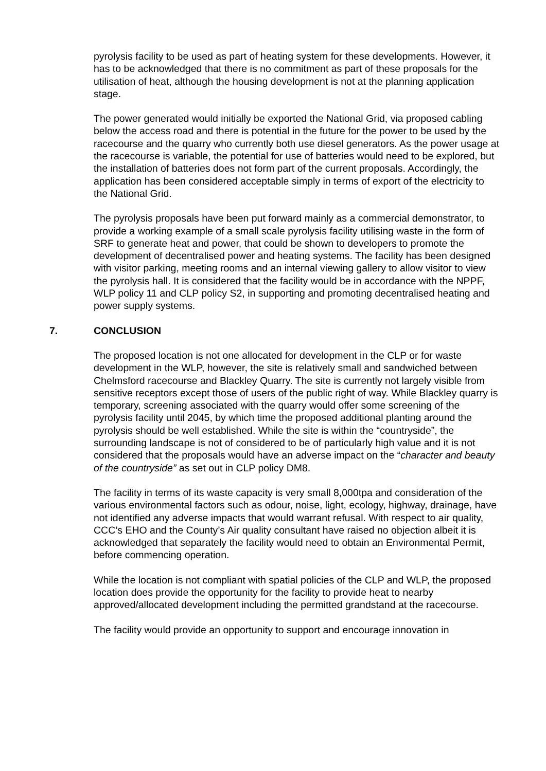pyrolysis facility to be used as part of heating system for these developments. However, it has to be acknowledged that there is no commitment as part of these proposals for the utilisation of heat, although the housing development is not at the planning application stage.
The power generated would initially be exported the National Grid, via proposed cabling below the access road and there is potential in the future for the power to be used by the racecourse and the quarry who currently both use diesel generators. As the power usage at the racecourse is variable, the potential for use of batteries would need to be explored, but the installation of batteries does not form part of the current proposals. Accordingly, the application has been considered acceptable simply in terms of export of the electricity to the National Grid.
The pyrolysis proposals have been put forward mainly as a commercial demonstrator, to provide a working example of a small scale pyrolysis facility utilising waste in the form of SRF to generate heat and power, that could be shown to developers to promote the development of decentralised power and heating systems. The facility has been designed with visitor parking, meeting rooms and an internal viewing gallery to allow visitor to view the pyrolysis hall. It is considered that the facility would be in accordance with the NPPF, WLP policy 11 and CLP policy S2, in supporting and promoting decentralised heating and power supply systems.
7. CONCLUSION
The proposed location is not one allocated for development in the CLP or for waste development in the WLP, however, the site is relatively small and sandwiched between Chelmsford racecourse and Blackley Quarry. The site is currently not largely visible from sensitive receptors except those of users of the public right of way. While Blackley quarry is temporary, screening associated with the quarry would offer some screening of the pyrolysis facility until 2045, by which time the proposed additional planting around the pyrolysis should be well established. While the site is within the “countryside”, the surrounding landscape is not of considered to be of particularly high value and it is not considered that the proposals would have an adverse impact on the “character and beauty of the countryside” as set out in CLP policy DM8.
The facility in terms of its waste capacity is very small 8,000tpa and consideration of the various environmental factors such as odour, noise, light, ecology, highway, drainage, have not identified any adverse impacts that would warrant refusal. With respect to air quality, CCC’s EHO and the County’s Air quality consultant have raised no objection albeit it is acknowledged that separately the facility would need to obtain an Environmental Permit, before commencing operation.
While the location is not compliant with spatial policies of the CLP and WLP, the proposed location does provide the opportunity for the facility to provide heat to nearby approved/allocated development including the permitted grandstand at the racecourse.
The facility would provide an opportunity to support and encourage innovation in